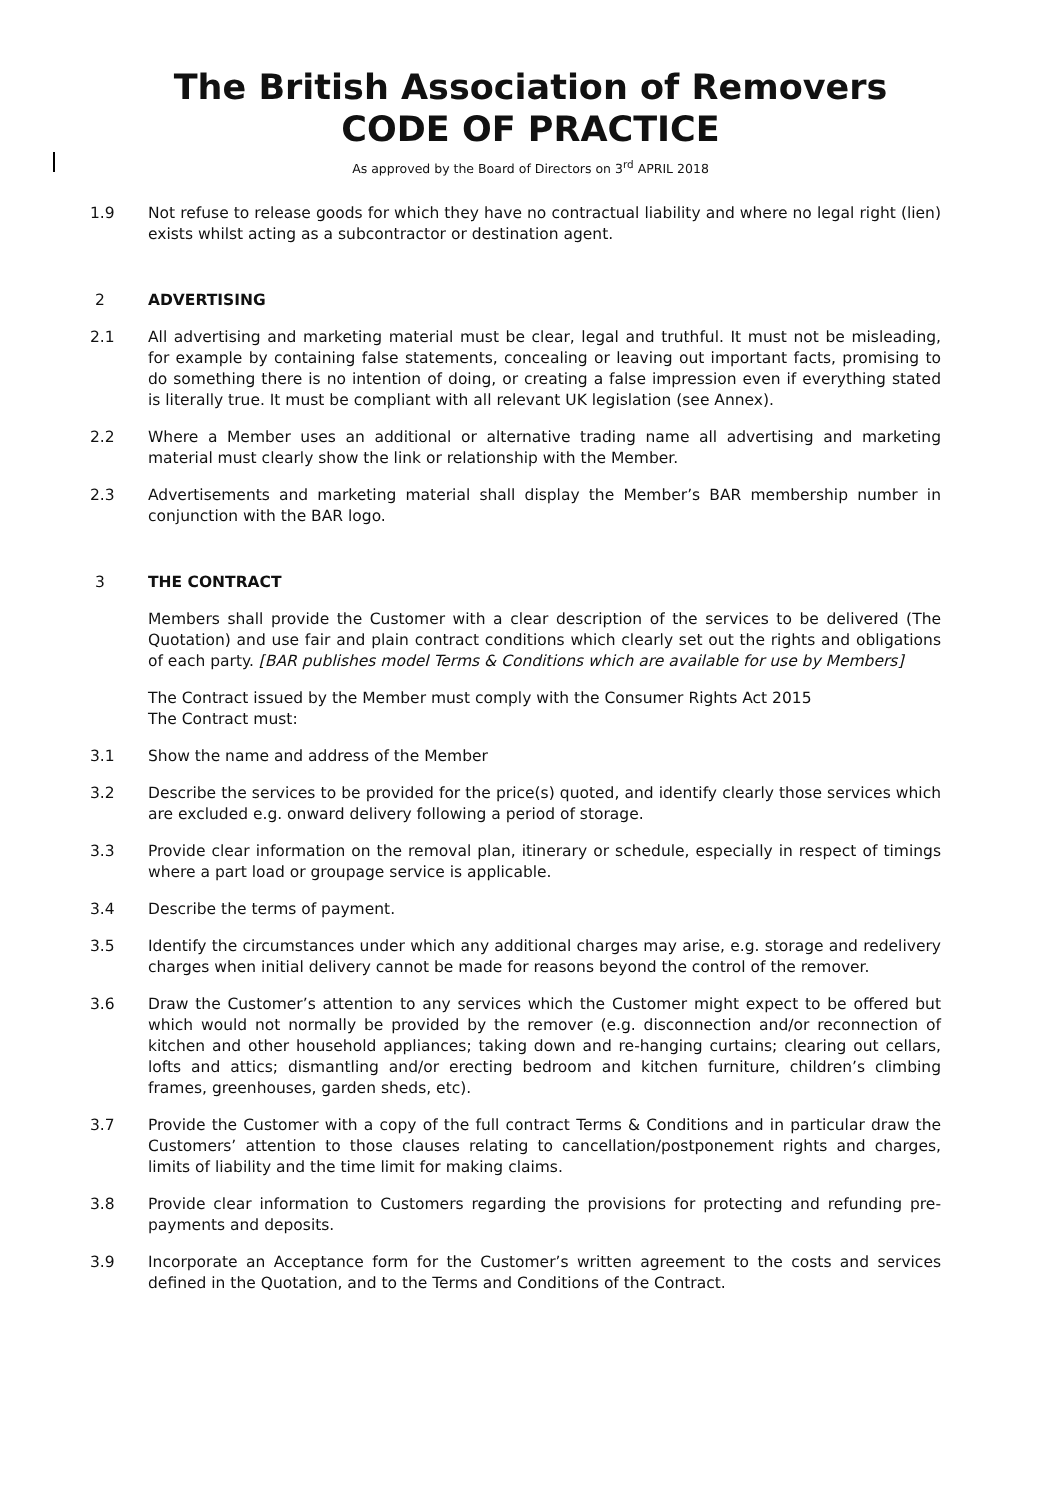The British Association of Removers
CODE OF PRACTICE
As approved by the Board of Directors on 3<sup>rd</sup> APRIL 2018
1.9 Not refuse to release goods for which they have no contractual liability and where no legal right (lien) exists whilst acting as a subcontractor or destination agent.
2 ADVERTISING
2.1 All advertising and marketing material must be clear, legal and truthful. It must not be misleading, for example by containing false statements, concealing or leaving out important facts, promising to do something there is no intention of doing, or creating a false impression even if everything stated is literally true. It must be compliant with all relevant UK legislation (see Annex).
2.2 Where a Member uses an additional or alternative trading name all advertising and marketing material must clearly show the link or relationship with the Member.
2.3 Advertisements and marketing material shall display the Member’s BAR membership number in conjunction with the BAR logo.
3 THE CONTRACT
Members shall provide the Customer with a clear description of the services to be delivered (The Quotation) and use fair and plain contract conditions which clearly set out the rights and obligations of each party. [BAR publishes model Terms & Conditions which are available for use by Members]
The Contract issued by the Member must comply with the Consumer Rights Act 2015
The Contract must:
3.1 Show the name and address of the Member
3.2 Describe the services to be provided for the price(s) quoted, and identify clearly those services which are excluded e.g. onward delivery following a period of storage.
3.3 Provide clear information on the removal plan, itinerary or schedule, especially in respect of timings where a part load or groupage service is applicable.
3.4 Describe the terms of payment.
3.5 Identify the circumstances under which any additional charges may arise, e.g. storage and redelivery charges when initial delivery cannot be made for reasons beyond the control of the remover.
3.6 Draw the Customer’s attention to any services which the Customer might expect to be offered but which would not normally be provided by the remover (e.g. disconnection and/or reconnection of kitchen and other household appliances; taking down and re-hanging curtains; clearing out cellars, lofts and attics; dismantling and/or erecting bedroom and kitchen furniture, children’s climbing frames, greenhouses, garden sheds, etc).
3.7 Provide the Customer with a copy of the full contract Terms & Conditions and in particular draw the Customers’ attention to those clauses relating to cancellation/postponement rights and charges, limits of liability and the time limit for making claims.
3.8 Provide clear information to Customers regarding the provisions for protecting and refunding pre-payments and deposits.
3.9 Incorporate an Acceptance form for the Customer’s written agreement to the costs and services defined in the Quotation, and to the Terms and Conditions of the Contract.